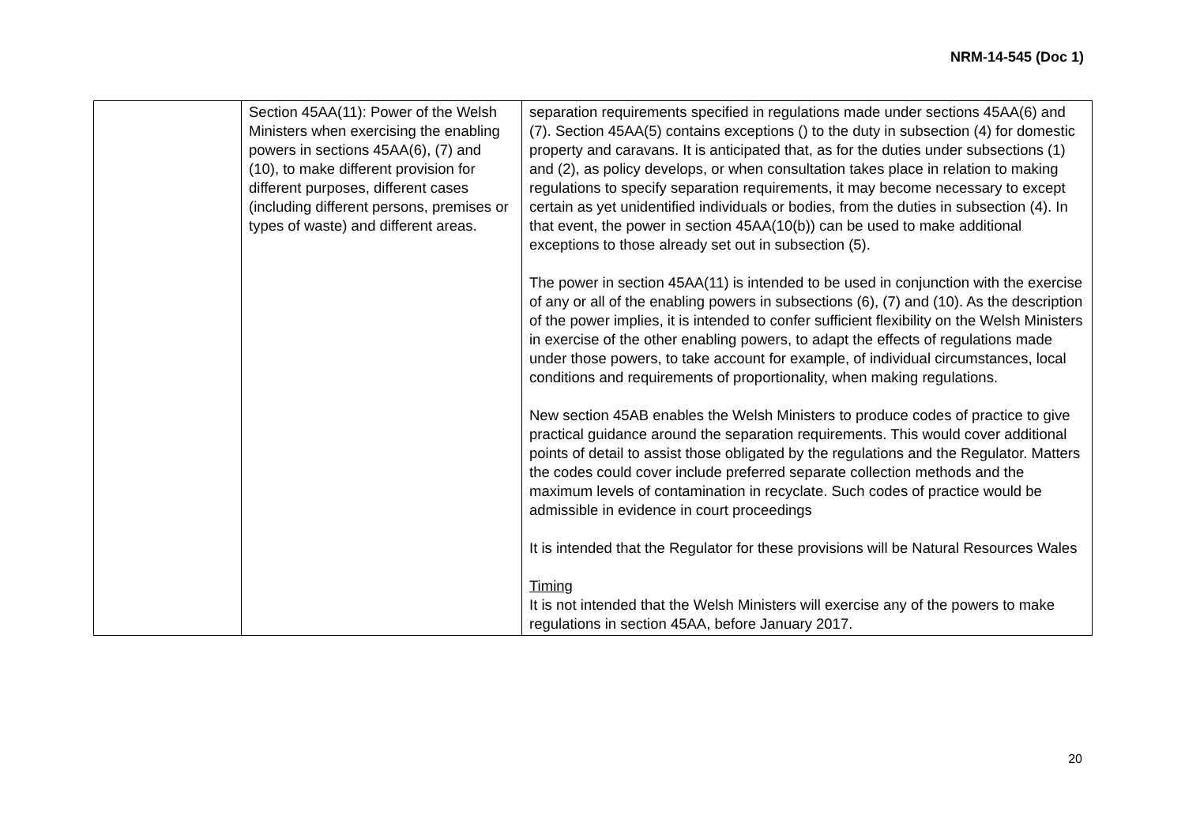NRM-14-545 (Doc 1)
| | Section 45AA(11): Power of the Welsh Ministers when exercising the enabling powers in sections 45AA(6), (7) and (10), to make different provision for different purposes, different cases (including different persons, premises or types of waste) and different areas. | separation requirements specified in regulations made under sections 45AA(6) and (7). Section 45AA(5) contains exceptions () to the duty in subsection (4) for domestic property and caravans. It is anticipated that, as for the duties under subsections (1) and (2), as policy develops, or when consultation takes place in relation to making regulations to specify separation requirements, it may become necessary to except certain as yet unidentified individuals or bodies, from the duties in subsection (4). In that event, the power in section 45AA(10(b)) can be used to make additional exceptions to those already set out in subsection (5). The power in section 45AA(11) is intended to be used in conjunction with the exercise of any or all of the enabling powers in subsections (6), (7) and (10). As the description of the power implies, it is intended to confer sufficient flexibility on the Welsh Ministers in exercise of the other enabling powers, to adapt the effects of regulations made under those powers, to take account for example, of individual circumstances, local conditions and requirements of proportionality, when making regulations. New section 45AB enables the Welsh Ministers to produce codes of practice to give practical guidance around the separation requirements. This would cover additional points of detail to assist those obligated by the regulations and the Regulator. Matters the codes could cover include preferred separate collection methods and the maximum levels of contamination in recyclate. Such codes of practice would be admissible in evidence in court proceedings It is intended that the Regulator for these provisions will be Natural Resources Wales Timing It is not intended that the Welsh Ministers will exercise any of the powers to make regulations in section 45AA, before January 2017. |
20